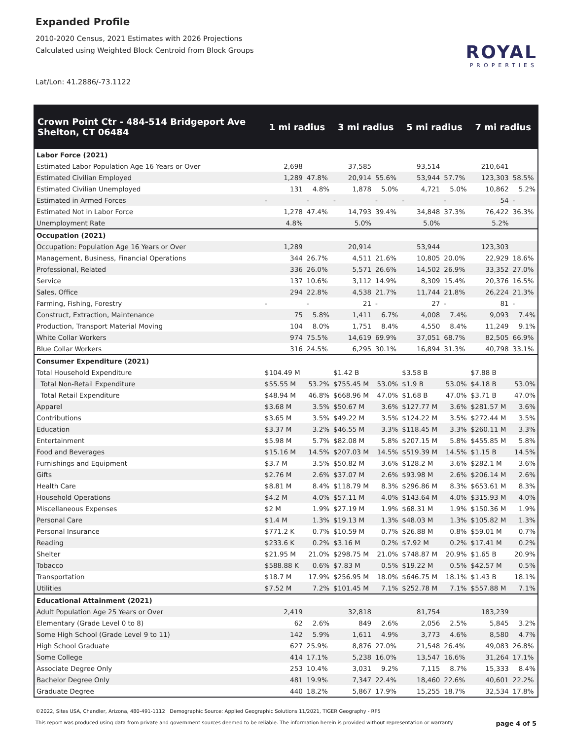Expanded Profile
2010-2020 Census, 2021 Estimates with 2026 Projections
Calculated using Weighted Block Centroid from Block Groups
Lat/Lon: 41.2886/-73.1122
ROYAL
PROPERTIES
| Crown Point Ctr - 484-514 Bridgeport Ave Shelton, CT 06484 | 1 mi radius | | 3 mi radius | | 5 mi radius | | 7 mi radius | |
| --- | --- | --- | --- | --- | --- | --- | --- | --- |
| Labor Force (2021) | | | | | | | | |
| Estimated Labor Population Age 16 Years or Over | 2,698 | | 37,585 | | 93,514 | | 210,641 | |
| Estimated Civilian Employed | 1,289 | 47.8% | 20,914 | 55.6% | 53,944 | 57.7% | 123,303 | 58.5% |
| Estimated Civilian Unemployed | 131 | 4.8% | 1,878 | 5.0% | 4,721 | 5.0% | 10,862 | 5.2% |
| Estimated in Armed Forces | - | - | - | - | - | - | 54 | - |
| Estimated Not in Labor Force | 1,278 | 47.4% | 14,793 | 39.4% | 34,848 | 37.3% | 76,422 | 36.3% |
| Unemployment Rate | 4.8% | | 5.0% | | 5.0% | | 5.2% | |
| Occupation (2021) | | | | | | | | |
| Occupation: Population Age 16 Years or Over | 1,289 | | 20,914 | | 53,944 | | 123,303 | |
| Management, Business, Financial Operations | 344 | 26.7% | 4,511 | 21.6% | 10,805 | 20.0% | 22,929 | 18.6% |
| Professional, Related | 336 | 26.0% | 5,571 | 26.6% | 14,502 | 26.9% | 33,352 | 27.0% |
| Service | 137 | 10.6% | 3,112 | 14.9% | 8,309 | 15.4% | 20,376 | 16.5% |
| Sales, Office | 294 | 22.8% | 4,538 | 21.7% | 11,744 | 21.8% | 26,224 | 21.3% |
| Farming, Fishing, Forestry | - | - | 21 | - | 27 | - | 81 | - |
| Construct, Extraction, Maintenance | 75 | 5.8% | 1,411 | 6.7% | 4,008 | 7.4% | 9,093 | 7.4% |
| Production, Transport Material Moving | 104 | 8.0% | 1,751 | 8.4% | 4,550 | 8.4% | 11,249 | 9.1% |
| White Collar Workers | 974 | 75.5% | 14,619 | 69.9% | 37,051 | 68.7% | 82,505 | 66.9% |
| Blue Collar Workers | 316 | 24.5% | 6,295 | 30.1% | 16,894 | 31.3% | 40,798 | 33.1% |
| Consumer Expenditure (2021) | | | | | | | | |
| Total Household Expenditure | $104.49 M | | $1.42 B | | $3.58 B | | $7.88 B | |
| Total Non-Retail Expenditure | $55.55 M | 53.2% | $755.45 M | 53.0% | $1.9 B | 53.0% | $4.18 B | 53.0% |
| Total Retail Expenditure | $48.94 M | 46.8% | $668.96 M | 47.0% | $1.68 B | 47.0% | $3.71 B | 47.0% |
| Apparel | $3.68 M | 3.5% | $50.67 M | 3.6% | $127.77 M | 3.6% | $281.57 M | 3.6% |
| Contributions | $3.65 M | 3.5% | $49.22 M | 3.5% | $124.22 M | 3.5% | $272.44 M | 3.5% |
| Education | $3.37 M | 3.2% | $46.55 M | 3.3% | $118.45 M | 3.3% | $260.11 M | 3.3% |
| Entertainment | $5.98 M | 5.7% | $82.08 M | 5.8% | $207.15 M | 5.8% | $455.85 M | 5.8% |
| Food and Beverages | $15.16 M | 14.5% | $207.03 M | 14.5% | $519.39 M | 14.5% | $1.15 B | 14.5% |
| Furnishings and Equipment | $3.7 M | 3.5% | $50.82 M | 3.6% | $128.2 M | 3.6% | $282.1 M | 3.6% |
| Gifts | $2.76 M | 2.6% | $37.07 M | 2.6% | $93.98 M | 2.6% | $206.14 M | 2.6% |
| Health Care | $8.81 M | 8.4% | $118.79 M | 8.3% | $296.86 M | 8.3% | $653.61 M | 8.3% |
| Household Operations | $4.2 M | 4.0% | $57.11 M | 4.0% | $143.64 M | 4.0% | $315.93 M | 4.0% |
| Miscellaneous Expenses | $2 M | 1.9% | $27.19 M | 1.9% | $68.31 M | 1.9% | $150.36 M | 1.9% |
| Personal Care | $1.4 M | 1.3% | $19.13 M | 1.3% | $48.03 M | 1.3% | $105.82 M | 1.3% |
| Personal Insurance | $771.2 K | 0.7% | $10.59 M | 0.7% | $26.88 M | 0.8% | $59.01 M | 0.7% |
| Reading | $233.6 K | 0.2% | $3.16 M | 0.2% | $7.92 M | 0.2% | $17.41 M | 0.2% |
| Shelter | $21.95 M | 21.0% | $298.75 M | 21.0% | $748.87 M | 20.9% | $1.65 B | 20.9% |
| Tobacco | $588.88 K | 0.6% | $7.83 M | 0.5% | $19.22 M | 0.5% | $42.57 M | 0.5% |
| Transportation | $18.7 M | 17.9% | $256.95 M | 18.0% | $646.75 M | 18.1% | $1.43 B | 18.1% |
| Utilities | $7.52 M | 7.2% | $101.45 M | 7.1% | $252.78 M | 7.1% | $557.88 M | 7.1% |
| Educational Attainment (2021) | | | | | | | | |
| Adult Population Age 25 Years or Over | 2,419 | | 32,818 | | 81,754 | | 183,239 | |
| Elementary (Grade Level 0 to 8) | 62 | 2.6% | 849 | 2.6% | 2,056 | 2.5% | 5,845 | 3.2% |
| Some High School (Grade Level 9 to 11) | 142 | 5.9% | 1,611 | 4.9% | 3,773 | 4.6% | 8,580 | 4.7% |
| High School Graduate | 627 | 25.9% | 8,876 | 27.0% | 21,548 | 26.4% | 49,083 | 26.8% |
| Some College | 414 | 17.1% | 5,238 | 16.0% | 13,547 | 16.6% | 31,264 | 17.1% |
| Associate Degree Only | 253 | 10.4% | 3,031 | 9.2% | 7,115 | 8.7% | 15,333 | 8.4% |
| Bachelor Degree Only | 481 | 19.9% | 7,347 | 22.4% | 18,460 | 22.6% | 40,601 | 22.2% |
| Graduate Degree | 440 | 18.2% | 5,867 | 17.9% | 15,255 | 18.7% | 32,534 | 17.8% |
©2022, Sites USA, Chandler, Arizona, 480-491-1112 Demographic Source: Applied Geographic Solutions 11/2021, TIGER Geography - RF5
This report was produced using data from private and government sources deemed to be reliable. The information herein is provided without representation or warranty. page 4 of 5